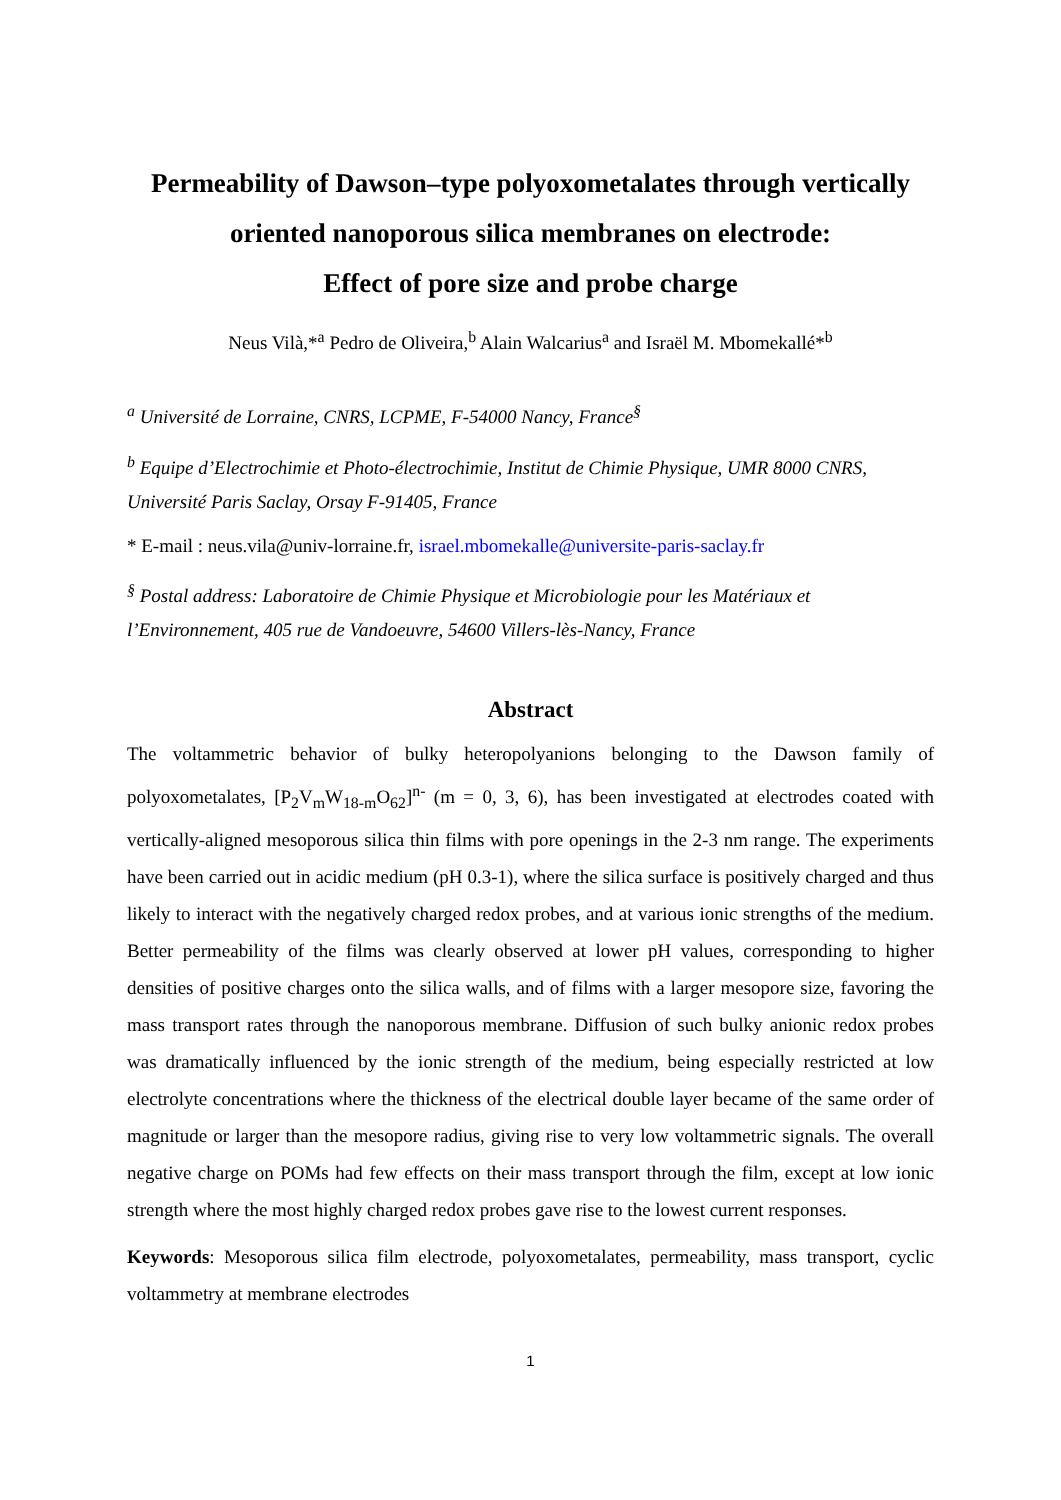Permeability of Dawson–type polyoxometalates through vertically oriented nanoporous silica membranes on electrode:
Effect of pore size and probe charge
Neus Vilà,*<sup>a</sup> Pedro de Oliveira,<sup>b</sup> Alain Walcarius<sup>a</sup> and Israël M. Mbomekallé*<sup>b</sup>
<sup>a</sup> Université de Lorraine, CNRS, LCPME, F-54000 Nancy, France<sup>§</sup>
<sup>b</sup> Equipe d’Electrochimie et Photo-électrochimie, Institut de Chimie Physique, UMR 8000 CNRS, Université Paris Saclay, Orsay F-91405, France
* E-mail : neus.vila@univ-lorraine.fr, israel.mbomekalle@universite-paris-saclay.fr
<sup>§</sup> Postal address: Laboratoire de Chimie Physique et Microbiologie pour les Matériaux et l’Environnement, 405 rue de Vandoeuvre, 54600 Villers-lès-Nancy, France
Abstract
The voltammetric behavior of bulky heteropolyanions belonging to the Dawson family of polyoxometalates, [P<sub>2</sub>V<sub>m</sub>W<sub>18-m</sub>O<sub>62</sub>]<sup>n-</sup> (m = 0, 3, 6), has been investigated at electrodes coated with vertically-aligned mesoporous silica thin films with pore openings in the 2-3 nm range. The experiments have been carried out in acidic medium (pH 0.3-1), where the silica surface is positively charged and thus likely to interact with the negatively charged redox probes, and at various ionic strengths of the medium. Better permeability of the films was clearly observed at lower pH values, corresponding to higher densities of positive charges onto the silica walls, and of films with a larger mesopore size, favoring the mass transport rates through the nanoporous membrane. Diffusion of such bulky anionic redox probes was dramatically influenced by the ionic strength of the medium, being especially restricted at low electrolyte concentrations where the thickness of the electrical double layer became of the same order of magnitude or larger than the mesopore radius, giving rise to very low voltammetric signals. The overall negative charge on POMs had few effects on their mass transport through the film, except at low ionic strength where the most highly charged redox probes gave rise to the lowest current responses.
Keywords: Mesoporous silica film electrode, polyoxometalates, permeability, mass transport, cyclic voltammetry at membrane electrodes
1